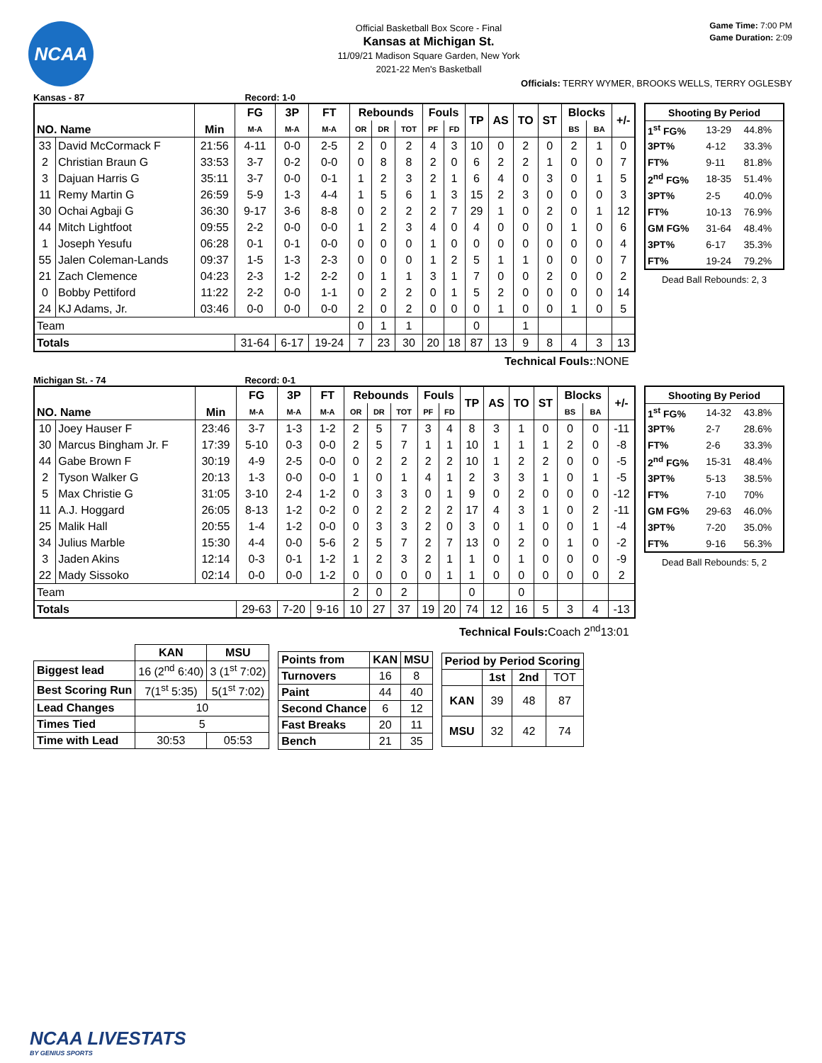NCAA
Official Basketball Box Score - Final
Kansas at Michigan St.
11/09/21 Madison Square Garden, New York
2021-22 Men's Basketball
Game Time: 7:00 PM
Game Duration: 2:09
Officials: TERRY WYMER, BROOKS WELLS, TERRY OGLESBY
Kansas - 87 Record: 1-0
| NO. Name | | Min | FG | 3P | FT | Rebounds | | | Fouls | | TP | AS | TO | ST | Blocks | | +/- |
| --- | --- | --- | --- | --- | --- | --- | --- | --- | --- | --- | --- | --- | --- | --- | --- | --- | --- |
| | | | M-A | M-A | M-A | OR | DR | TOT | PF | FD | | | | | BS | BA | |
| 33 | David McCormack F | 21:56 | 4-11 | 0-0 | 2-5 | 2 | 0 | 2 | 4 | 3 | 10 | 0 | 2 | 0 | 2 | 1 | 0 |
| 2 | Christian Braun G | 33:53 | 3-7 | 0-2 | 0-0 | 0 | 8 | 8 | 2 | 0 | 6 | 2 | 2 | 1 | 0 | 0 | 7 |
| 3 | Dajuan Harris G | 35:11 | 3-7 | 0-0 | 0-1 | 1 | 2 | 3 | 2 | 1 | 6 | 4 | 0 | 3 | 0 | 1 | 5 |
| 11 | Remy Martin G | 26:59 | 5-9 | 1-3 | 4-4 | 1 | 5 | 6 | 1 | 3 | 15 | 2 | 3 | 0 | 0 | 0 | 3 |
| 30 | Ochai Agbaji G | 36:30 | 9-17 | 3-6 | 8-8 | 0 | 2 | 2 | 2 | 7 | 29 | 1 | 0 | 2 | 0 | 1 | 12 |
| 44 | Mitch Lightfoot | 09:55 | 2-2 | 0-0 | 0-0 | 1 | 2 | 3 | 4 | 0 | 4 | 0 | 0 | 0 | 1 | 0 | 6 |
| 1 | Joseph Yesufu | 06:28 | 0-1 | 0-1 | 0-0 | 0 | 0 | 0 | 1 | 0 | 0 | 0 | 0 | 0 | 0 | 0 | 4 |
| 55 | Jalen Coleman-Lands | 09:37 | 1-5 | 1-3 | 2-3 | 0 | 0 | 0 | 1 | 2 | 5 | 1 | 1 | 0 | 0 | 0 | 7 |
| 21 | Zach Clemence | 04:23 | 2-3 | 1-2 | 2-2 | 0 | 1 | 1 | 3 | 1 | 7 | 0 | 0 | 2 | 0 | 0 | 2 |
| 0 | Bobby Pettiford | 11:22 | 2-2 | 0-0 | 1-1 | 0 | 2 | 2 | 0 | 1 | 5 | 2 | 0 | 0 | 0 | 0 | 14 |
| 24 | KJ Adams, Jr. | 03:46 | 0-0 | 0-0 | 0-0 | 2 | 0 | 2 | 0 | 0 | 0 | 1 | 0 | 0 | 1 | 0 | 5 |
| Team | | | | | | 0 | 1 | 1 | | | 0 | | 1 | | | | |
| Totals | | | 31-64 | 6-17 | 19-24 | 7 | 23 | 30 | 20 | 18 | 87 | 13 | 9 | 8 | 4 | 3 | 13 |
| Shooting By Period | | |
| --- | --- | --- |
| 1<sup>st</sup> FG% | 13-29 | 44.8% |
| 3PT% | 4-12 | 33.3% |
| FT% | 9-11 | 81.8% |
| 2<sup>nd</sup> FG% | 18-35 | 51.4% |
| 3PT% | 2-5 | 40.0% |
| FT% | 10-13 | 76.9% |
| GM FG% | 31-64 | 48.4% |
| 3PT% | 6-17 | 35.3% |
| FT% | 19-24 | 79.2% |
Dead Ball Rebounds: 2, 3
Technical Fouls::NONE
Michigan St. - 74 Record: 0-1
| NO. Name | | Min | FG | 3P | FT | Rebounds | | | Fouls | | TP | AS | TO | ST | Blocks | | +/- |
| --- | --- | --- | --- | --- | --- | --- | --- | --- | --- | --- | --- | --- | --- | --- | --- | --- | --- |
| | | | M-A | M-A | M-A | OR | DR | TOT | PF | FD | | | | | BS | BA | |
| 10 | Joey Hauser F | 23:46 | 3-7 | 1-3 | 1-2 | 2 | 5 | 7 | 3 | 4 | 8 | 3 | 1 | 0 | 0 | 0 | -11 |
| 30 | Marcus Bingham Jr. F | 17:39 | 5-10 | 0-3 | 0-0 | 2 | 5 | 7 | 1 | 1 | 10 | 1 | 1 | 1 | 2 | 0 | -8 |
| 44 | Gabe Brown F | 30:19 | 4-9 | 2-5 | 0-0 | 0 | 2 | 2 | 2 | 2 | 10 | 1 | 2 | 2 | 0 | 0 | -5 |
| 2 | Tyson Walker G | 20:13 | 1-3 | 0-0 | 0-0 | 1 | 0 | 1 | 4 | 1 | 2 | 3 | 3 | 1 | 0 | 1 | -5 |
| 5 | Max Christie G | 31:05 | 3-10 | 2-4 | 1-2 | 0 | 3 | 3 | 0 | 1 | 9 | 0 | 2 | 0 | 0 | 0 | -12 |
| 11 | A.J. Hoggard | 26:05 | 8-13 | 1-2 | 0-2 | 0 | 2 | 2 | 2 | 2 | 17 | 4 | 3 | 1 | 0 | 2 | -11 |
| 25 | Malik Hall | 20:55 | 1-4 | 1-2 | 0-0 | 0 | 3 | 3 | 2 | 0 | 3 | 0 | 1 | 0 | 0 | 1 | -4 |
| 34 | Julius Marble | 15:30 | 4-4 | 0-0 | 5-6 | 2 | 5 | 7 | 2 | 7 | 13 | 0 | 2 | 0 | 1 | 0 | -2 |
| 3 | Jaden Akins | 12:14 | 0-3 | 0-1 | 1-2 | 1 | 2 | 3 | 2 | 1 | 1 | 0 | 1 | 0 | 0 | 0 | -9 |
| 22 | Mady Sissoko | 02:14 | 0-0 | 0-0 | 1-2 | 0 | 0 | 0 | 0 | 1 | 1 | 0 | 0 | 0 | 0 | 0 | 2 |
| Team | | | | | | 2 | 0 | 2 | | | 0 | | 0 | | | | |
| Totals | | | 29-63 | 7-20 | 9-16 | 10 | 27 | 37 | 19 | 20 | 74 | 12 | 16 | 5 | 3 | 4 | -13 |
| Shooting By Period | | |
| --- | --- | --- |
| 1<sup>st</sup> FG% | 14-32 | 43.8% |
| 3PT% | 2-7 | 28.6% |
| FT% | 2-6 | 33.3% |
| 2<sup>nd</sup> FG% | 15-31 | 48.4% |
| 3PT% | 5-13 | 38.5% |
| FT% | 7-10 | 70% |
| GM FG% | 29-63 | 46.0% |
| 3PT% | 7-20 | 35.0% |
| FT% | 9-16 | 56.3% |
Dead Ball Rebounds: 5, 2
Technical Fouls: Coach 2<sup>nd</sup>13:01
| | KAN | MSU |
| --- | --- | --- |
| Biggest lead | 16 (2<sup>nd</sup> 6:40) | 3 (1<sup>st</sup> 7:02) |
| Best Scoring Run | 7(1<sup>st</sup> 5:35) | 5(1<sup>st</sup> 7:02) |
| Lead Changes | 10 | |
| Times Tied | 5 | |
| Time with Lead | 30:53 | 05:53 |
| Points from | KAN | MSU |
| --- | --- | --- |
| Turnovers | 16 | 8 |
| Paint | 44 | 40 |
| Second Chance | 6 | 12 |
| Fast Breaks | 20 | 11 |
| Bench | 21 | 35 |
| Period by Period Scoring | | | |
| --- | --- | --- | --- |
| | 1st | 2nd | TOT |
| KAN | 39 | 48 | 87 |
| MSU | 32 | 42 | 74 |
NCAA LIVESTATS
BY GENIUS SPORTS